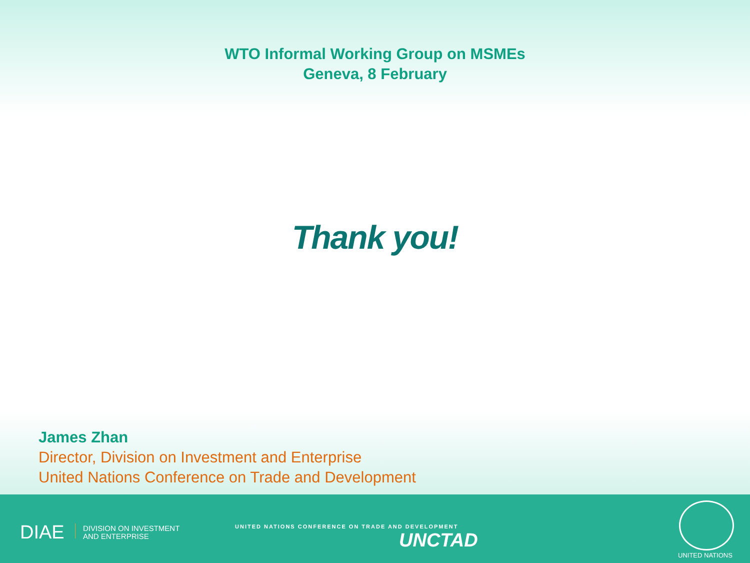WTO Informal Working Group on MSMEs
Geneva, 8 February
Thank you!
James Zhan
Director, Division on Investment and Enterprise
United Nations Conference on Trade and Development
DIAE
DIVISION ON INVESTMENT
AND ENTERPRISE
UNITED NATIONS CONFERENCE ON TRADE AND DEVELOPMENT
UNCTAD
UNITED NATIONS